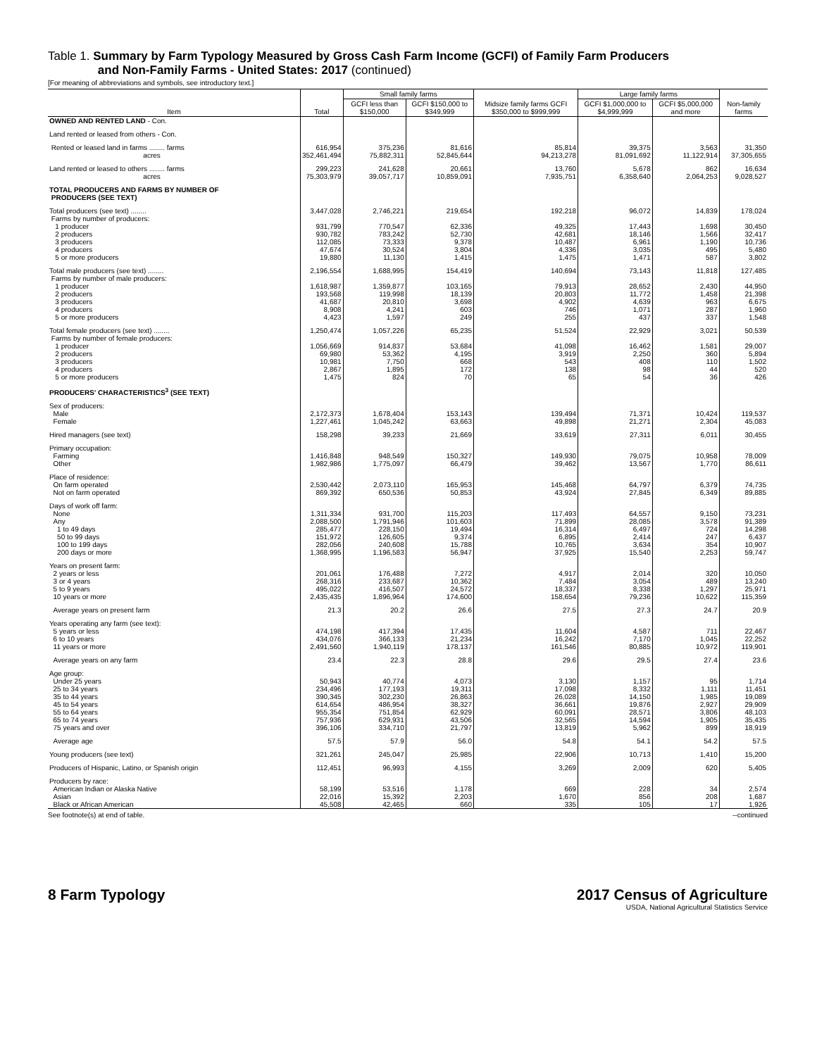Table 1. Summary by Farm Typology Measured by Gross Cash Farm Income (GCFI) of Family Farm Producers
and Non-Family Farms - United States: 2017 (continued)
[For meaning of abbreviations and symbols, see introductory text.]
| Item | Total | Small family farms | | Midsize family farms GCFI $350,000 to $999,999 | Large family farms | | Non-family farms |
| --- | --- | --- | --- | --- | --- | --- | --- |
| | | GCFI less than $150,000 | GCFI $150,000 to $349,999 | | GCFI $1,000,000 to $4,999,999 | GCFI $5,000,000 and more | |
| OWNED AND RENTED LAND - Con. | | | | | | | |
| Land rented or leased from others - Con. | | | | | | | |
| Rented or leased land in farms ........ farms acres | 616,954 352,461,494 | 375,236 75,882,311 | 81,616 52,845,644 | 85,814 94,213,278 | 39,375 81,091,692 | 3,563 11,122,914 | 31,350 37,305,655 |
| Land rented or leased to others ........ farms acres | 299,223 75,303,979 | 241,628 39,057,717 | 20,661 10,859,091 | 13,760 7,935,751 | 5,678 6,358,640 | 862 2,064,253 | 16,634 9,028,527 |
| TOTAL PRODUCERS AND FARMS BY NUMBER OF PRODUCERS (SEE TEXT) | | | | | | | |
| Total producers (see text) ........ Farms by number of producers: 1 producer 2 producers 3 producers 4 producers 5 or more producers | 3,447,028 931,799 930,782 112,085 47,674 19,880 | 2,746,221 770,547 783,242 73,333 30,524 11,130 | 219,654 62,336 52,730 9,378 3,804 1,415 | 192,218 49,325 42,681 10,487 4,336 1,475 | 96,072 17,443 18,146 6,961 3,035 1,471 | 14,839 1,698 1,566 1,190 495 587 | 178,024 30,450 32,417 10,736 5,480 3,802 |
| Total male producers (see text) ........ Farms by number of male producers: 1 producer 2 producers 3 producers 4 producers 5 or more producers | 2,196,554 1,618,987 193,568 41,687 8,908 4,423 | 1,688,995 1,359,877 119,998 20,810 4,241 1,597 | 154,419 103,165 18,139 3,698 603 249 | 140,694 79,913 20,803 4,902 746 255 | 73,143 28,652 11,772 4,639 1,071 437 | 11,818 2,430 1,458 963 287 337 | 127,485 44,950 21,398 6,675 1,960 1,548 |
| Total female producers (see text) ........ Farms by number of female producers: 1 producer 2 producers 3 producers 4 producers 5 or more producers | 1,250,474 1,056,669 69,980 10,981 2,867 1,475 | 1,057,226 914,837 53,362 7,750 1,895 824 | 65,235 53,684 4,195 668 172 70 | 51,524 41,098 3,919 543 138 65 | 22,929 16,462 2,250 408 98 54 | 3,021 1,581 360 110 44 36 | 50,539 29,007 5,894 1,502 520 426 |
| PRODUCERS' CHARACTERISTICS<sup>3</sup> (SEE TEXT) | | | | | | | |
| Sex of producers: Male Female | 2,172,373 1,227,461 | 1,678,404 1,045,242 | 153,143 63,663 | 139,494 49,898 | 71,371 21,271 | 10,424 2,304 | 119,537 45,083 |
| Hired managers (see text) | 158,298 | 39,233 | 21,669 | 33,619 | 27,311 | 6,011 | 30,455 |
| Primary occupation: Farming Other | 1,416,848 1,982,986 | 948,549 1,775,097 | 150,327 66,479 | 149,930 39,462 | 79,075 13,567 | 10,958 1,770 | 78,009 86,611 |
| Place of residence: On farm operated Not on farm operated | 2,530,442 869,392 | 2,073,110 650,536 | 165,953 50,853 | 145,468 43,924 | 64,797 27,845 | 6,379 6,349 | 74,735 89,885 |
| Days of work off farm: None Any 1 to 49 days 50 to 99 days 100 to 199 days 200 days or more | 1,311,334 2,088,500 285,477 151,972 282,056 1,368,995 | 931,700 1,791,946 228,150 126,605 240,608 1,196,583 | 115,203 101,603 19,494 9,374 15,788 56,947 | 117,493 71,899 16,314 6,895 10,765 37,925 | 64,557 28,085 6,497 2,414 3,634 15,540 | 9,150 3,578 724 247 354 2,253 | 73,231 91,389 14,298 6,437 10,907 59,747 |
| Years on present farm: 2 years or less 3 or 4 years 5 to 9 years 10 years or more | 201,061 268,316 495,022 2,435,435 | 176,488 233,687 416,507 1,896,964 | 7,272 10,362 24,572 174,600 | 4,917 7,484 18,337 158,654 | 2,014 3,054 8,338 79,236 | 320 489 1,297 10,622 | 10,050 13,240 25,971 115,359 |
| Average years on present farm | 21.3 | 20.2 | 26.6 | 27.5 | 27.3 | 24.7 | 20.9 |
| Years operating any farm (see text): 5 years or less 6 to 10 years 11 years or more | 474,198 434,076 2,491,560 | 417,394 366,133 1,940,119 | 17,435 21,234 178,137 | 11,604 16,242 161,546 | 4,587 7,170 80,885 | 711 1,045 10,972 | 22,467 22,252 119,901 |
| Average years on any farm | 23.4 | 22.3 | 28.8 | 29.6 | 29.5 | 27.4 | 23.6 |
| Age group: Under 25 years 25 to 34 years 35 to 44 years 45 to 54 years 55 to 64 years 65 to 74 years 75 years and over | 50,943 234,496 390,345 614,654 955,354 757,936 396,106 | 40,774 177,193 302,230 486,954 751,854 629,931 334,710 | 4,073 19,311 26,863 38,327 62,929 43,506 21,797 | 3,130 17,098 26,028 36,661 60,091 32,565 13,819 | 1,157 8,332 14,150 19,876 28,571 14,594 5,962 | 95 1,111 1,985 2,927 3,806 1,905 899 | 1,714 11,451 19,089 29,909 48,103 35,435 18,919 |
| Average age | 57.5 | 57.9 | 56.0 | 54.8 | 54.1 | 54.2 | 57.5 |
| Young producers (see text) | 321,261 | 245,047 | 25,985 | 22,906 | 10,713 | 1,410 | 15,200 |
| Producers of Hispanic, Latino, or Spanish origin | 112,451 | 96,993 | 4,155 | 3,269 | 2,009 | 620 | 5,405 |
| Producers by race: American Indian or Alaska Native Asian Black or African American | 58,199 22,016 45,508 | 53,516 15,392 42,465 | 1,178 2,203 660 | 669 1,670 335 | 228 856 105 | 34 208 17 | 2,574 1,687 1,926 |
See footnote(s) at end of table. --continued
8 Farm Typology 2017 Census of Agriculture
USDA, National Agricultural Statistics Service